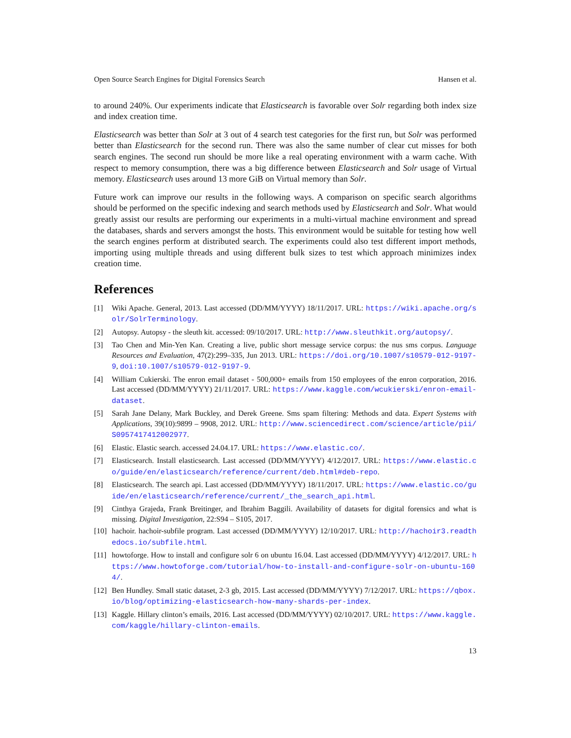Open Source Search Engines for Digital Forensics Search Hansen et al.
to around 240%. Our experiments indicate that Elasticsearch is favorable over Solr regarding both index size and index creation time.
Elasticsearch was better than Solr at 3 out of 4 search test categories for the first run, but Solr was performed better than Elasticsearch for the second run. There was also the same number of clear cut misses for both search engines. The second run should be more like a real operating environment with a warm cache. With respect to memory consumption, there was a big difference between Elasticsearch and Solr usage of Virtual memory. Elasticsearch uses around 13 more GiB on Virtual memory than Solr.
Future work can improve our results in the following ways. A comparison on specific search algorithms should be performed on the specific indexing and search methods used by Elasticsearch and Solr. What would greatly assist our results are performing our experiments in a multi-virtual machine environment and spread the databases, shards and servers amongst the hosts. This environment would be suitable for testing how well the search engines perform at distributed search. The experiments could also test different import methods, importing using multiple threads and using different bulk sizes to test which approach minimizes index creation time.
References
[1] Wiki Apache. General, 2013. Last accessed (DD/MM/YYYY) 18/11/2017. URL: https://wiki.apache.org/solr/SolrTerminology.
[2] Autopsy. Autopsy - the sleuth kit. accessed: 09/10/2017. URL: http://www.sleuthkit.org/autopsy/.
[3] Tao Chen and Min-Yen Kan. Creating a live, public short message service corpus: the nus sms corpus. Language Resources and Evaluation, 47(2):299–335, Jun 2013. URL: https://doi.org/10.1007/s10579-012-9197-9, doi:10.1007/s10579-012-9197-9.
[4] William Cukierski. The enron email dataset - 500,000+ emails from 150 employees of the enron corporation, 2016. Last accessed (DD/MM/YYYY) 21/11/2017. URL: https://www.kaggle.com/wcukierski/enron-email-dataset.
[5] Sarah Jane Delany, Mark Buckley, and Derek Greene. Sms spam filtering: Methods and data. Expert Systems with Applications, 39(10):9899 – 9908, 2012. URL: http://www.sciencedirect.com/science/article/pii/S0957417412002977.
[6] Elastic. Elastic search. accessed 24.04.17. URL: https://www.elastic.co/.
[7] Elasticsearch. Install elasticsearch. Last accessed (DD/MM/YYYY) 4/12/2017. URL: https://www.elastic.co/guide/en/elasticsearch/reference/current/deb.html#deb-repo.
[8] Elasticsearch. The search api. Last accessed (DD/MM/YYYY) 18/11/2017. URL: https://www.elastic.co/guide/en/elasticsearch/reference/current/_the_search_api.html.
[9] Cinthya Grajeda, Frank Breitinger, and Ibrahim Baggili. Availability of datasets for digital forensics and what is missing. Digital Investigation, 22:S94 – S105, 2017.
[10] hachoir. hachoir-subfile program. Last accessed (DD/MM/YYYY) 12/10/2017. URL: http://hachoir3.readthedocs.io/subfile.html.
[11] howtoforge. How to install and configure solr 6 on ubuntu 16.04. Last accessed (DD/MM/YYYY) 4/12/2017. URL: https://www.howtoforge.com/tutorial/how-to-install-and-configure-solr-on-ubuntu-1604/.
[12] Ben Hundley. Small static dataset, 2-3 gb, 2015. Last accessed (DD/MM/YYYY) 7/12/2017. URL: https://qbox.io/blog/optimizing-elasticsearch-how-many-shards-per-index.
[13] Kaggle. Hillary clinton’s emails, 2016. Last accessed (DD/MM/YYYY) 02/10/2017. URL: https://www.kaggle.com/kaggle/hillary-clinton-emails.
13